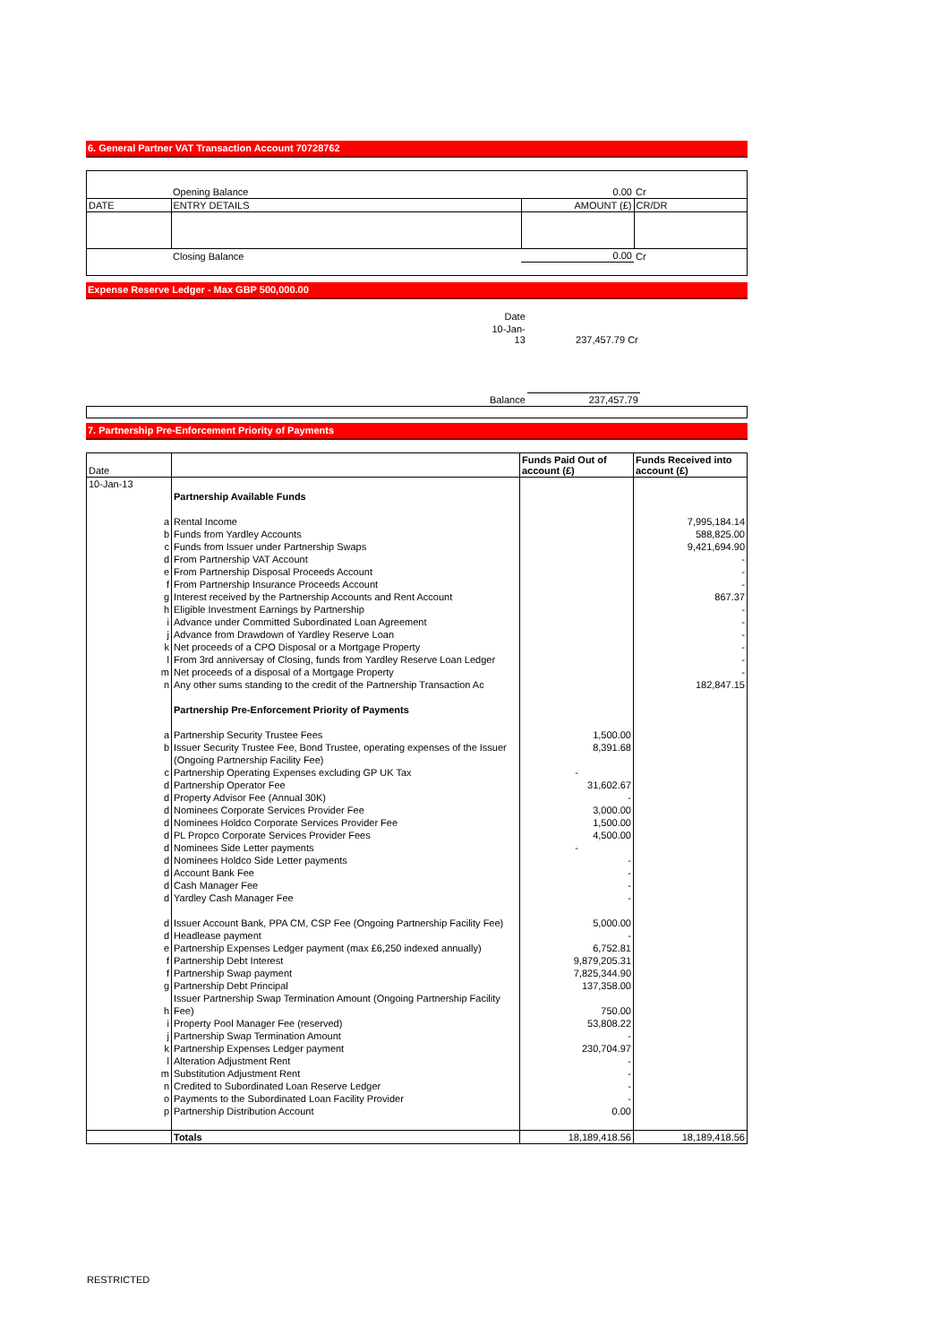6. General Partner VAT Transaction Account 70728762
| | Opening Balance | 0.00 | Cr |
| DATE | ENTRY DETAILS | AMOUNT (£) | CR/DR |
| | Closing Balance | 0.00 | Cr |
Expense Reserve Ledger - Max GBP 500,000.00
| | Date | | |
| | 10-Jan-13 | 237,457.79 Cr | |
| | Balance | 237,457.79 | |
7. Partnership Pre-Enforcement Priority of Payments
| Date | | Funds Paid Out of account (£) | Funds Received into account (£) |
| 10-Jan-13 | | | |
| | Partnership Available Funds | | |
| a | Rental Income | | 7,995,184.14 |
| b | Funds from Yardley Accounts | | 588,825.00 |
| c | Funds from Issuer under Partnership Swaps | | 9,421,694.90 |
| d | From Partnership VAT Account | | - |
| e | From Partnership Disposal Proceeds Account | | - |
| f | From Partnership Insurance Proceeds Account | | - |
| g | Interest received by the Partnership Accounts and Rent Account | | 867.37 |
| h | Eligible Investment Earnings by Partnership | | - |
| i | Advance under Committed Subordinated Loan Agreement | | - |
| j | Advance from Drawdown of Yardley Reserve Loan | | - |
| k | Net proceeds of a CPO Disposal or a Mortgage Property | | - |
| l | From 3rd anniversay of Closing, funds from Yardley Reserve Loan Ledger | | - |
| m | Net proceeds of a disposal of a Mortgage Property | | - |
| n | Any other sums standing to the credit of the Partnership Transaction Ac | | 182,847.15 |
| | Partnership Pre-Enforcement Priority of Payments | | |
| a | Partnership Security Trustee Fees | 1,500.00 | |
| b | Issuer Security Trustee Fee, Bond Trustee, operating expenses of the Issuer | 8,391.68 | |
| | (Ongoing Partnership Facility Fee) | | |
| c | Partnership Operating Expenses excluding GP UK Tax | - | |
| d | Partnership Operator Fee | 31,602.67 | |
| d | Property Advisor Fee (Annual 30K) | - | |
| d | Nominees Corporate Services Provider Fee | 3,000.00 | |
| d | Nominees Holdco Corporate Services Provider Fee | 1,500.00 | |
| d | PL Propco Corporate Services Provider Fees | 4,500.00 | |
| d | Nominees Side Letter payments | - | |
| d | Nominees Holdco Side Letter payments | - | |
| d | Account Bank Fee | - | |
| d | Cash Manager Fee | - | |
| d | Yardley Cash Manager Fee | - | |
| d | Issuer Account Bank, PPA CM, CSP Fee (Ongoing Partnership Facility Fee) | 5,000.00 | |
| d | Headlease payment | - | |
| e | Partnership Expenses Ledger payment (max £6,250 indexed annually) | 6,752.81 | |
| f | Partnership Debt Interest | 9,879,205.31 | |
| f | Partnership Swap payment | 7,825,344.90 | |
| g | Partnership Debt Principal | 137,358.00 | |
| | Issuer Partnership Swap Termination Amount (Ongoing Partnership Facility | | |
| h | Fee) | 750.00 | |
| i | Property Pool Manager Fee (reserved) | 53,808.22 | |
| j | Partnership Swap Termination Amount | - | |
| k | Partnership Expenses Ledger payment | 230,704.97 | |
| l | Alteration Adjustment Rent | - | |
| m | Substitution Adjustment Rent | - | |
| n | Credited to Subordinated Loan Reserve Ledger | - | |
| o | Payments to the Subordinated Loan Facility Provider | - | |
| p | Partnership Distribution Account | 0.00 | |
| | Totals | 18,189,418.56 | 18,189,418.56 |
RESTRICTED